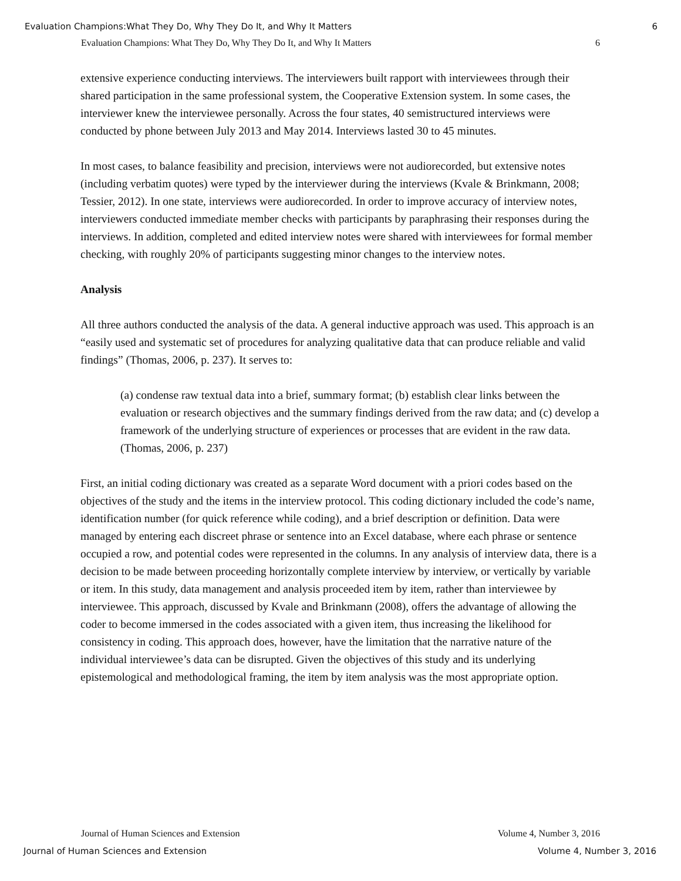Evaluation Champions:What They Do, Why They Do It, and Why It Matters 6
Evaluation Champions: What They Do, Why They Do It, and Why It Matters 6
extensive experience conducting interviews. The interviewers built rapport with interviewees through their shared participation in the same professional system, the Cooperative Extension system. In some cases, the interviewer knew the interviewee personally. Across the four states, 40 semistructured interviews were conducted by phone between July 2013 and May 2014. Interviews lasted 30 to 45 minutes.
In most cases, to balance feasibility and precision, interviews were not audiorecorded, but extensive notes (including verbatim quotes) were typed by the interviewer during the interviews (Kvale & Brinkmann, 2008; Tessier, 2012). In one state, interviews were audiorecorded. In order to improve accuracy of interview notes, interviewers conducted immediate member checks with participants by paraphrasing their responses during the interviews. In addition, completed and edited interview notes were shared with interviewees for formal member checking, with roughly 20% of participants suggesting minor changes to the interview notes.
Analysis
All three authors conducted the analysis of the data. A general inductive approach was used. This approach is an “easily used and systematic set of procedures for analyzing qualitative data that can produce reliable and valid findings” (Thomas, 2006, p. 237). It serves to:
(a) condense raw textual data into a brief, summary format; (b) establish clear links between the evaluation or research objectives and the summary findings derived from the raw data; and (c) develop a framework of the underlying structure of experiences or processes that are evident in the raw data. (Thomas, 2006, p. 237)
First, an initial coding dictionary was created as a separate Word document with a priori codes based on the objectives of the study and the items in the interview protocol. This coding dictionary included the code’s name, identification number (for quick reference while coding), and a brief description or definition. Data were managed by entering each discreet phrase or sentence into an Excel database, where each phrase or sentence occupied a row, and potential codes were represented in the columns. In any analysis of interview data, there is a decision to be made between proceeding horizontally complete interview by interview, or vertically by variable or item. In this study, data management and analysis proceeded item by item, rather than interviewee by interviewee. This approach, discussed by Kvale and Brinkmann (2008), offers the advantage of allowing the coder to become immersed in the codes associated with a given item, thus increasing the likelihood for consistency in coding. This approach does, however, have the limitation that the narrative nature of the individual interviewee’s data can be disrupted. Given the objectives of this study and its underlying epistemological and methodological framing, the item by item analysis was the most appropriate option.
Journal of Human Sciences and Extension Volume 4, Number 3, 2016
Journal of Human Sciences and Extension Volume 4, Number 3, 2016